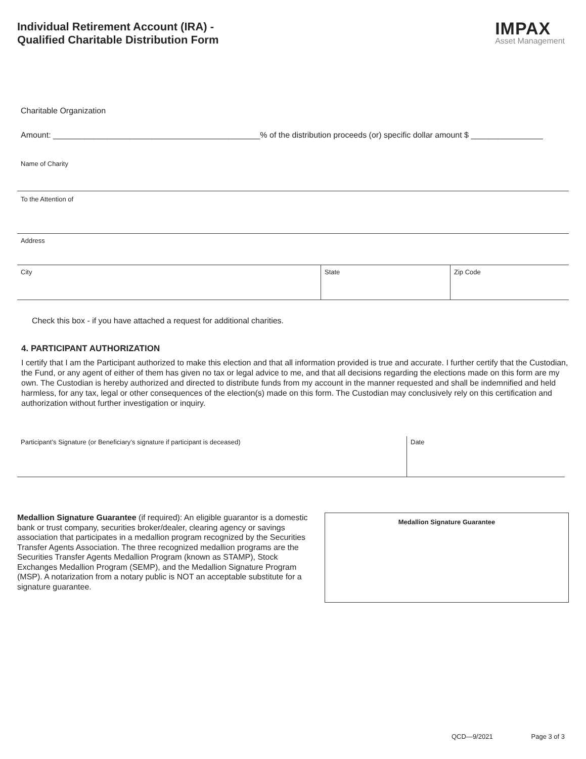Individual Retirement Account (IRA) -
Qualified Charitable Distribution Form
IMPAX
Asset Management
Charitable Organization
Amount: ______________________________________________% of the distribution proceeds (or) specific dollar amount $ ________________
Name of Charity
To the Attention of
Address
City State Zip Code
Check this box - if you have attached a request for additional charities.
4. PARTICIPANT AUTHORIZATION
I certify that I am the Participant authorized to make this election and that all information provided is true and accurate. I further certify that the Custodian, the Fund, or any agent of either of them has given no tax or legal advice to me, and that all decisions regarding the elections made on this form are my own. The Custodian is hereby authorized and directed to distribute funds from my account in the manner requested and shall be indemnified and held harmless, for any tax, legal or other consequences of the election(s) made on this form. The Custodian may conclusively rely on this certification and authorization without further investigation or inquiry.
Participant’s Signature (or Beneficiary’s signature if participant is deceased) Date
Medallion Signature Guarantee (if required): An eligible guarantor is a domestic bank or trust company, securities broker/dealer, clearing agency or savings association that participates in a medallion program recognized by the Securities Transfer Agents Association. The three recognized medallion programs are the Securities Transfer Agents Medallion Program (known as STAMP), Stock Exchanges Medallion Program (SEMP), and the Medallion Signature Program (MSP). A notarization from a notary public is NOT an acceptable substitute for a signature guarantee.
Medallion Signature Guarantee
QCD—9/2021 Page 3 of 3